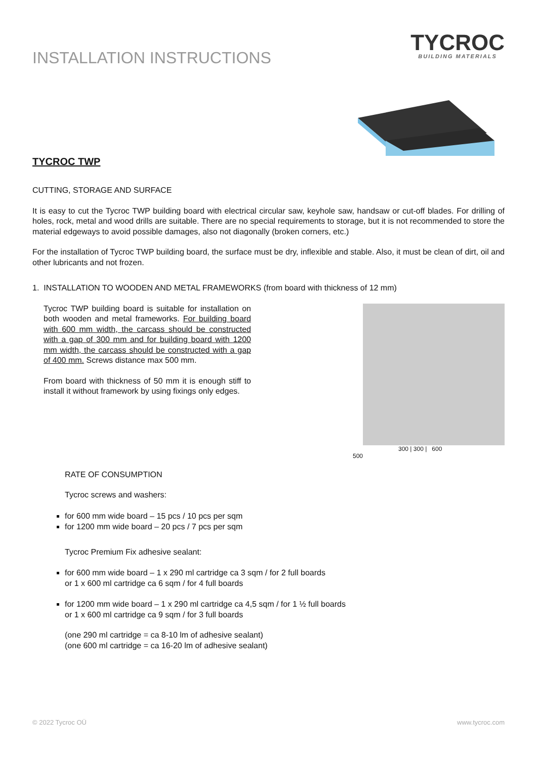INSTALLATION INSTRUCTIONS
TYCROC
BUILDING MATERIALS
TYCROC TWP
CUTTING, STORAGE AND SURFACE
It is easy to cut the Tycroc TWP building board with electrical circular saw, keyhole saw, handsaw or cut-off blades. For drilling of holes, rock, metal and wood drills are suitable. There are no special requirements to storage, but it is not recommended to store the material edgeways to avoid possible damages, also not diagonally (broken corners, etc.)
For the installation of Tycroc TWP building board, the surface must be dry, inflexible and stable. Also, it must be clean of dirt, oil and other lubricants and not frozen.
1. INSTALLATION TO WOODEN AND METAL FRAMEWORKS (from board with thickness of 12 mm)
Tycroc TWP building board is suitable for installation on both wooden and metal frameworks. For building board with 600 mm width, the carcass should be constructed with a gap of 300 mm and for building board with 1200 mm width, the carcass should be constructed with a gap of 400 mm. Screws distance max 500 mm.
From board with thickness of 50 mm it is enough stiff to install it without framework by using fixings only edges.
300 | 300 | 600
500
RATE OF CONSUMPTION
Tycroc screws and washers:
for 600 mm wide board – 15 pcs / 10 pcs per sqm
for 1200 mm wide board – 20 pcs / 7 pcs per sqm
Tycroc Premium Fix adhesive sealant:
for 600 mm wide board – 1 x 290 ml cartridge ca 3 sqm / for 2 full boards
or 1 x 600 ml cartridge ca 6 sqm / for 4 full boards
for 1200 mm wide board – 1 x 290 ml cartridge ca 4,5 sqm / for 1 ½ full boards
or 1 x 600 ml cartridge ca 9 sqm / for 3 full boards
(one 290 ml cartridge = ca 8-10 lm of adhesive sealant)
(one 600 ml cartridge = ca 16-20 lm of adhesive sealant)
© 2022 Tycroc OÜ www.tycroc.com